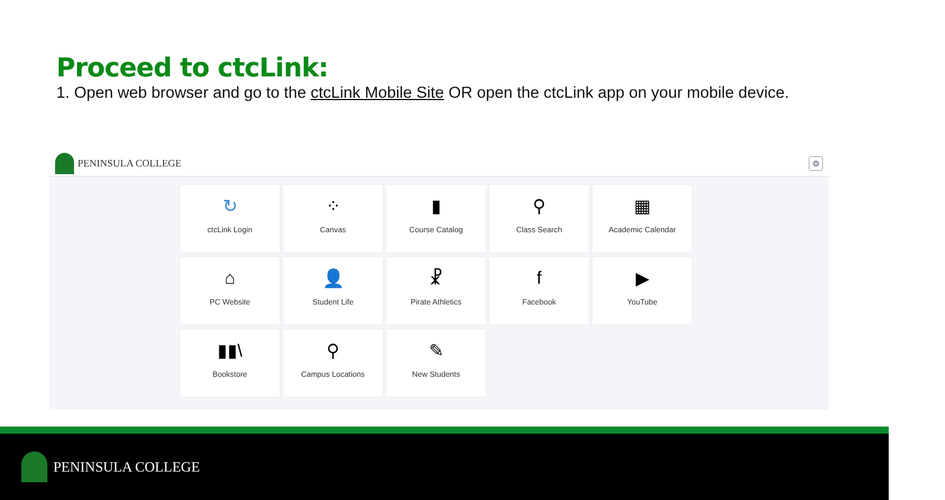Proceed to ctcLink:
1. Open web browser and go to the ctcLink Mobile Site OR open the ctcLink app on your mobile device.
PENINSULA COLLEGE
⚙
↻
ctcLink Login
⁘
Canvas
▮
Course Catalog
⚲
Class Search
▦
Academic Calendar
⌂
PC Website
👤
Student Life
☧
Pirate Athletics
f
Facebook
▶
YouTube
▮▮\
Bookstore
⚲
Campus Locations
✎
New Students
PENINSULA COLLEGE